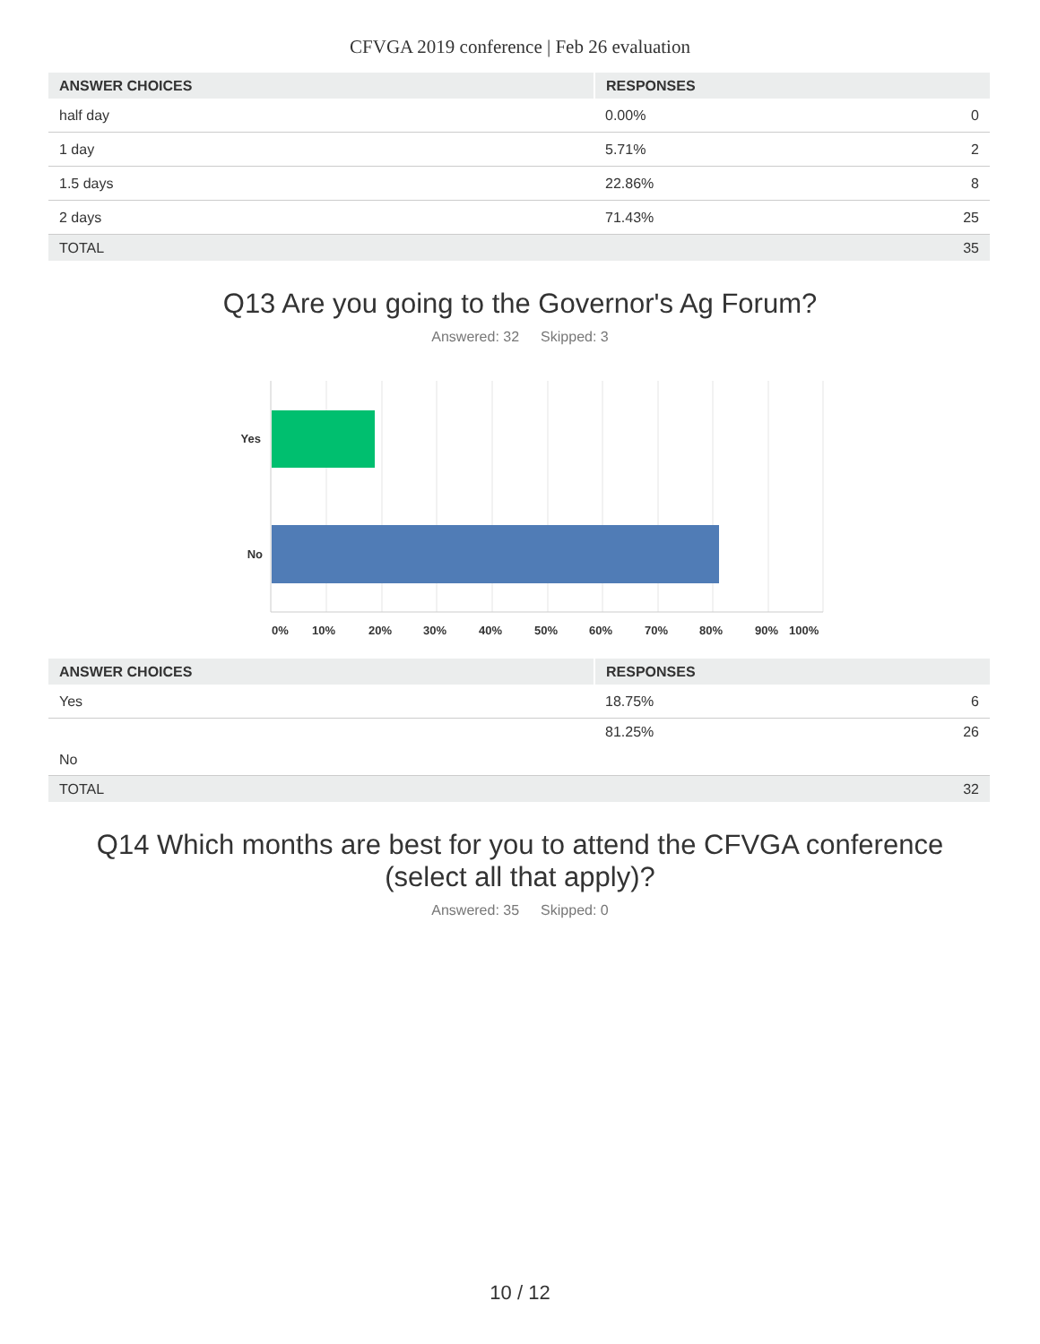CFVGA 2019 conference | Feb 26 evaluation
| ANSWER CHOICES | RESPONSES | |
| --- | --- | --- |
| half day | 0.00% | 0 |
| 1 day | 5.71% | 2 |
| 1.5 days | 22.86% | 8 |
| 2 days | 71.43% | 25 |
| TOTAL | | 35 |
Q13 Are you going to the Governor's Ag Forum?
Answered: 32 Skipped: 3
Yes
No
0%
10%
20%
30%
40%
50%
60%
70%
80%
90%
100%
| ANSWER CHOICES | RESPONSES | |
| --- | --- | --- |
| Yes | 18.75% | 6 |
| No | 81.25% | 26 |
| TOTAL | | 32 |
Q14 Which months are best for you to attend the CFVGA conference
(select all that apply)?
Answered: 35 Skipped: 0
10 / 12